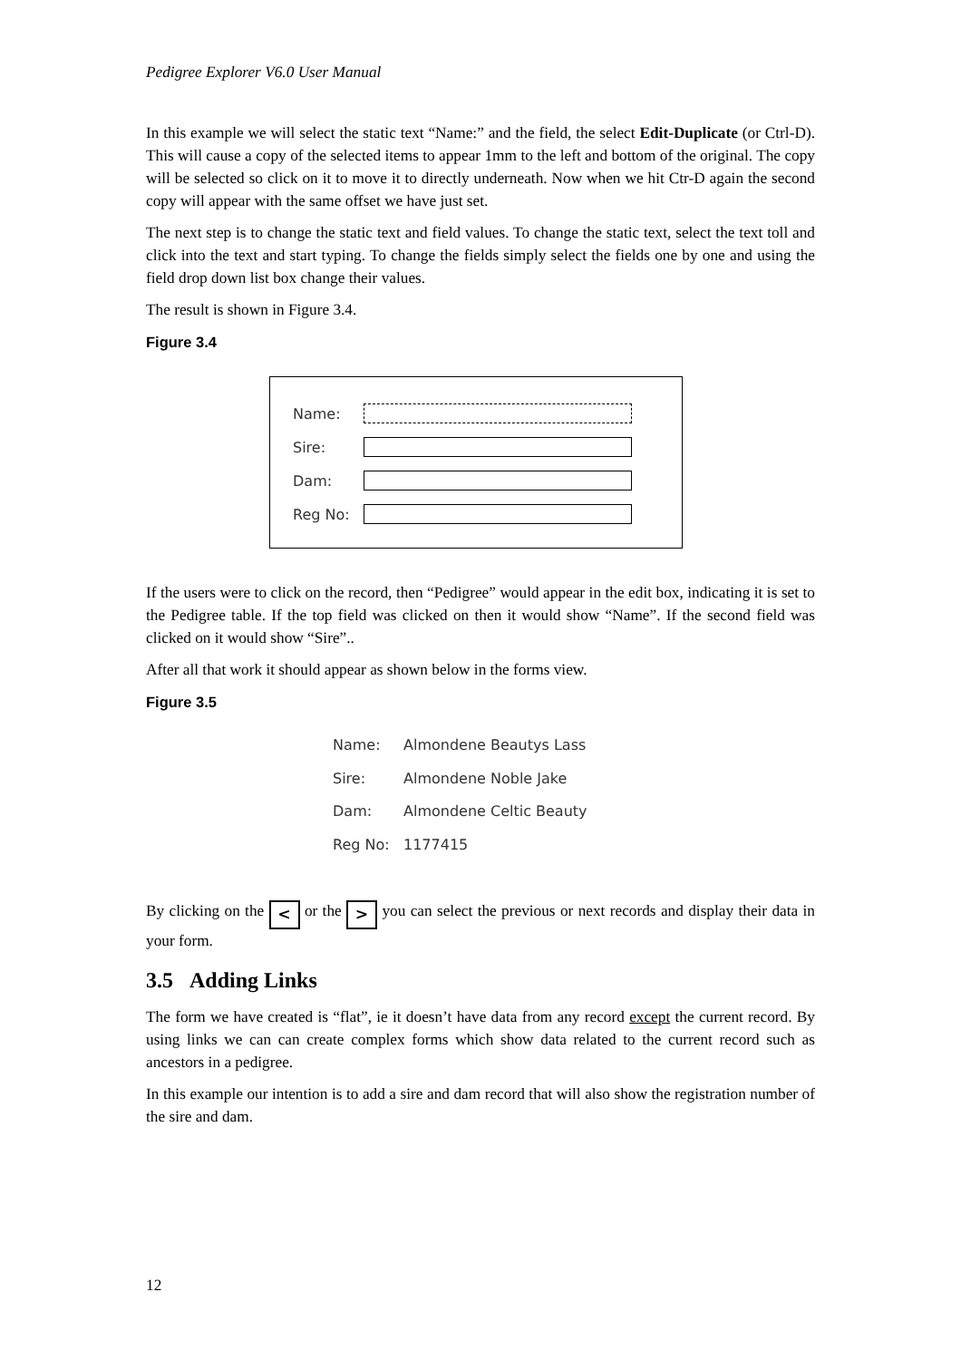Pedigree Explorer V6.0 User Manual
In this example we will select the static text “Name:” and the field, the select Edit-Duplicate (or Ctrl-D). This will cause a copy of the selected items to appear 1mm to the left and bottom of the original. The copy will be selected so click on it to move it to directly underneath. Now when we hit Ctr-D again the second copy will appear with the same offset we have just set.
The next step is to change the static text and field values. To change the static text, select the text toll and click into the text and start typing. To change the fields simply select the fields one by one and using the field drop down list box change their values.
The result is shown in Figure 3.4.
Figure 3.4
Name:
Sire:
Dam:
Reg No:
If the users were to click on the record, then “Pedigree” would appear in the edit box, indicating it is set to the Pedigree table. If the top field was clicked on then it would show “Name”. If the second field was clicked on it would show “Sire”..
After all that work it should appear as shown below in the forms view.
Figure 3.5
Name: Almondene Beautys Lass
Sire: Almondene Noble Jake
Dam: Almondene Celtic Beauty
Reg No: 1177415
By clicking on the < or the > you can select the previous or next records and display their data in your form.
3.5 Adding Links
The form we have created is “flat”, ie it doesn’t have data from any record except the current record. By using links we can can create complex forms which show data related to the current record such as ancestors in a pedigree.
In this example our intention is to add a sire and dam record that will also show the registration number of the sire and dam.
12